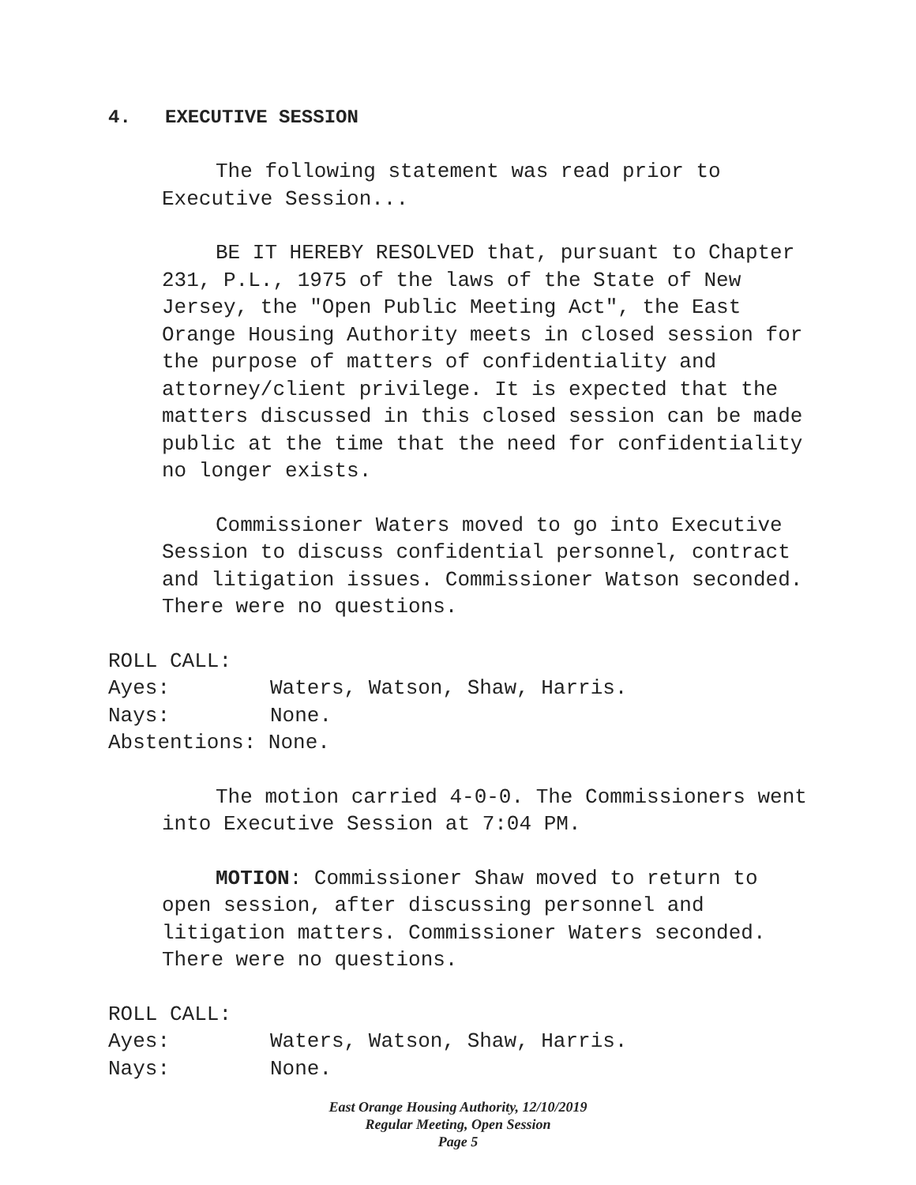4. EXECUTIVE SESSION
The following statement was read prior to
Executive Session...
BE IT HEREBY RESOLVED that, pursuant to Chapter 231, P.L., 1975 of the laws of the State of New Jersey, the "Open Public Meeting Act", the East Orange Housing Authority meets in closed session for the purpose of matters of confidentiality and attorney/client privilege. It is expected that the matters discussed in this closed session can be made public at the time that the need for confidentiality no longer exists.
Commissioner Waters moved to go into Executive Session to discuss confidential personnel, contract and litigation issues. Commissioner Watson seconded. There were no questions.
ROLL CALL:
Ayes: Waters, Watson, Shaw, Harris.
Nays: None.
Abstentions: None.
The motion carried 4-0-0. The Commissioners went into Executive Session at 7:04 PM.
MOTION: Commissioner Shaw moved to return to open session, after discussing personnel and litigation matters. Commissioner Waters seconded. There were no questions.
ROLL CALL:
Ayes: Waters, Watson, Shaw, Harris.
Nays: None.
East Orange Housing Authority, 12/10/2019
Regular Meeting, Open Session
Page 5